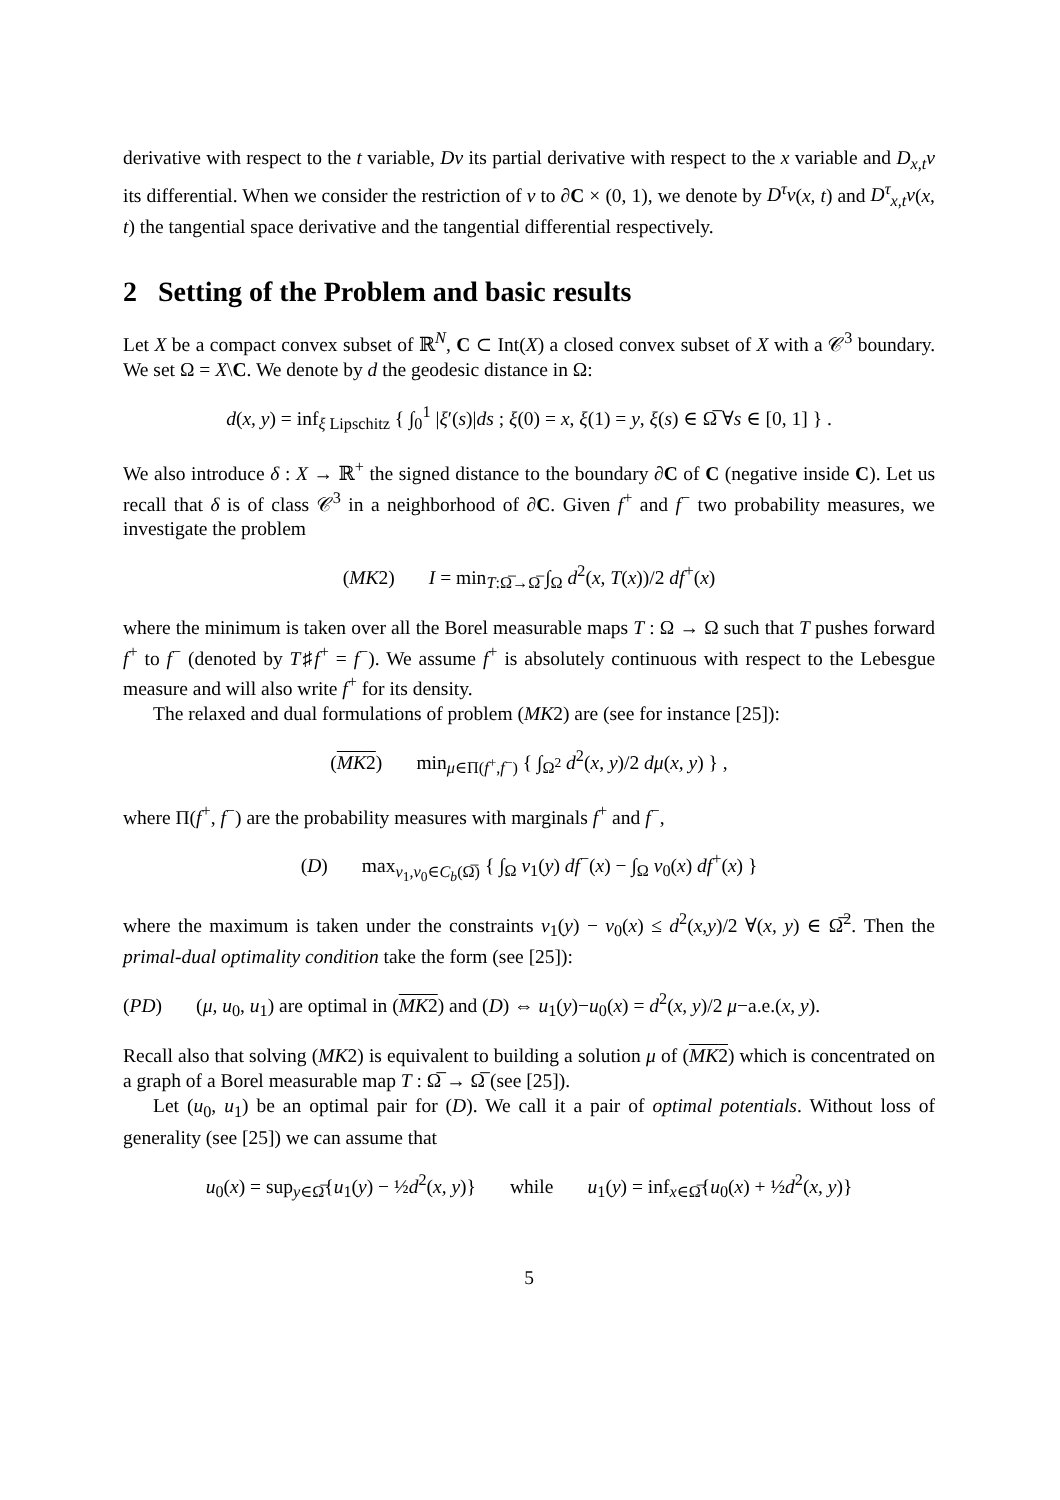derivative with respect to the t variable, Dv its partial derivative with respect to the x variable and D<sub>x,t</sub>v its differential. When we consider the restriction of v to ∂C × (0, 1), we denote by D<sup>τ</sup>v(x, t) and D<sup>τ</sup><sub>x,t</sub>v(x, t) the tangential space derivative and the tangential differential respectively.
2 Setting of the Problem and basic results
Let X be a compact convex subset of ℝ<sup>N</sup>, C ⊂ Int(X) a closed convex subset of X with a 𝒞<sup>3</sup> boundary. We set Ω = X\C. We denote by d the geodesic distance in Ω:
d(x, y) = inf<sub>ξ Lipschitz</sub> { ∫<sub>0</sub><sup>1</sup> |ξ′(s)|ds ; ξ(0) = x, ξ(1) = y, ξ(s) ∈ Ω̅ ∀s ∈ [0, 1] } .
We also introduce δ : X → ℝ<sup>+</sup> the signed distance to the boundary ∂C of C (negative inside C). Let us recall that δ is of class 𝒞<sup>3</sup> in a neighborhood of ∂C. Given f<sup>+</sup> and f<sup>−</sup> two probability measures, we investigate the problem
(MK2) I = min<sub>T:Ω̅→Ω̅</sub> ∫<sub>Ω</sub> d<sup>2</sup>(x, T(x))/2 df<sup>+</sup>(x)
where the minimum is taken over all the Borel measurable maps T : Ω → Ω such that T pushes forward f<sup>+</sup> to f<sup>−</sup> (denoted by T♯f<sup>+</sup> = f<sup>−</sup>). We assume f<sup>+</sup> is absolutely continuous with respect to the Lebesgue measure and will also write f<sup>+</sup> for its density.
The relaxed and dual formulations of problem (MK2) are (see for instance [25]):
(MK2) min<sub>μ∈Π(f<sup>+</sup>,f<sup>−</sup>)</sub> { ∫<sub>Ω<sup>2</sup></sub> d<sup>2</sup>(x, y)/2 dμ(x, y) } ,
where Π(f<sup>+</sup>, f<sup>−</sup>) are the probability measures with marginals f<sup>+</sup> and f<sup>−</sup>,
(D) max<sub>v<sub>1</sub>,v<sub>0</sub>∈C<sub>b</sub>(Ω̅)</sub> { ∫<sub>Ω</sub> v<sub>1</sub>(y) df<sup>−</sup>(x) − ∫<sub>Ω</sub> v<sub>0</sub>(x) df<sup>+</sup>(x) }
where the maximum is taken under the constraints v<sub>1</sub>(y) − v<sub>0</sub>(x) ≤ d<sup>2</sup>(x,y)/2 ∀(x, y) ∈ Ω̅<sup>2</sup>. Then the primal-dual optimality condition take the form (see [25]):
(PD) (μ, u<sub>0</sub>, u<sub>1</sub>) are optimal in (MK2) and (D) ⇔ u<sub>1</sub>(y)−u<sub>0</sub>(x) = d<sup>2</sup>(x, y)/2 μ−a.e.(x, y).
Recall also that solving (MK2) is equivalent to building a solution μ of (MK2) which is concentrated on a graph of a Borel measurable map T : Ω̅ → Ω̅ (see [25]).
Let (u<sub>0</sub>, u<sub>1</sub>) be an optimal pair for (D). We call it a pair of optimal potentials. Without loss of generality (see [25]) we can assume that
u<sub>0</sub>(x) = sup<sub>y∈Ω̅</sub>{u<sub>1</sub>(y) − ½d<sup>2</sup>(x, y)} while u<sub>1</sub>(y) = inf<sub>x∈Ω̅</sub>{u<sub>0</sub>(x) + ½d<sup>2</sup>(x, y)}
5